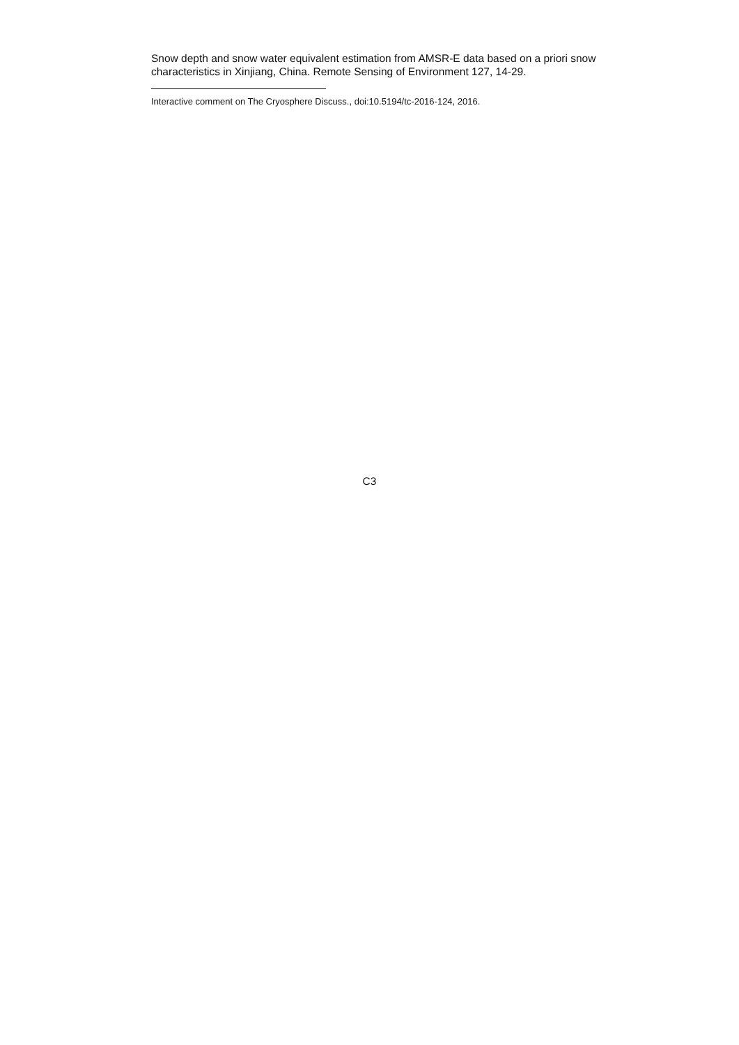Snow depth and snow water equivalent estimation from AMSR-E data based on a priori snow characteristics in Xinjiang, China. Remote Sensing of Environment 127, 14-29.
Interactive comment on The Cryosphere Discuss., doi:10.5194/tc-2016-124, 2016.
C3